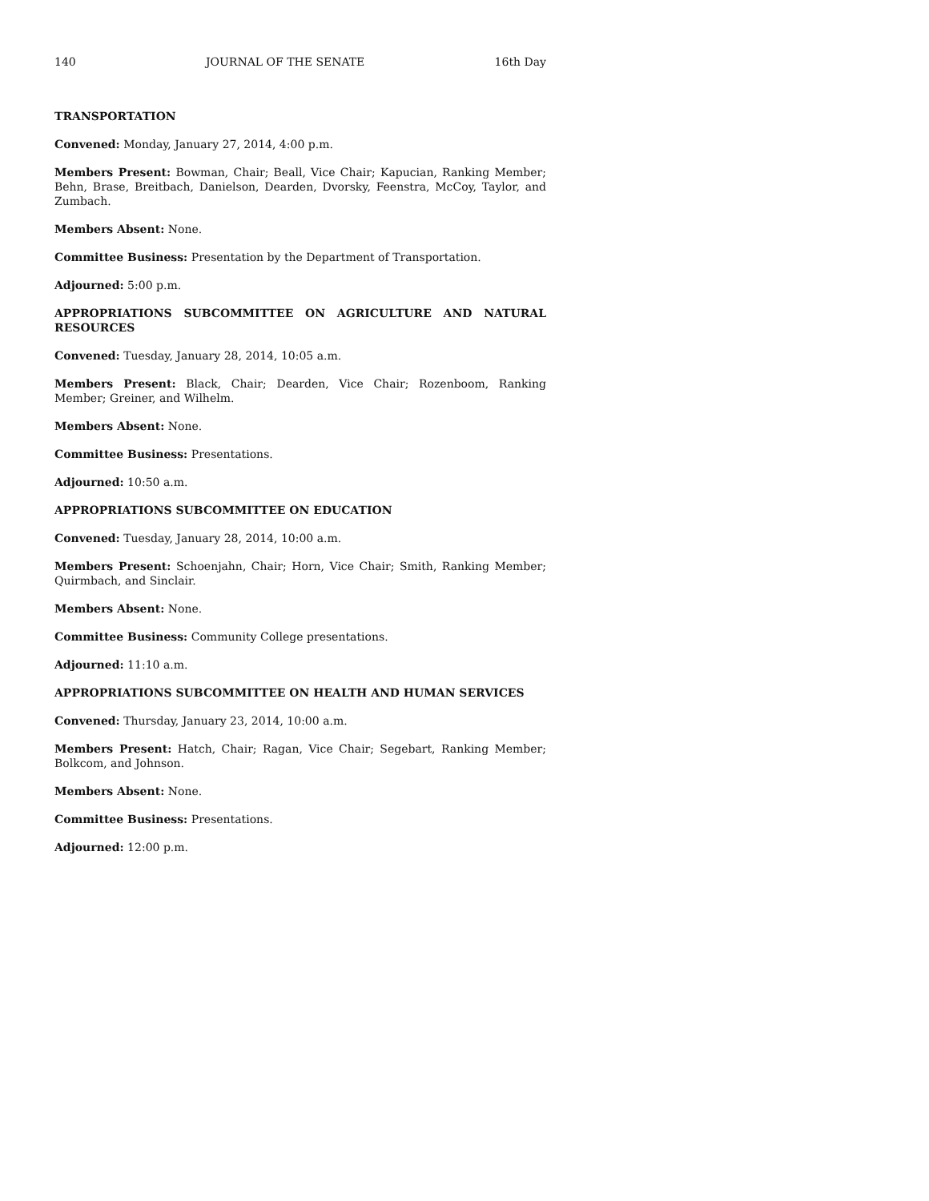140 JOURNAL OF THE SENATE 16th Day
TRANSPORTATION
Convened: Monday, January 27, 2014, 4:00 p.m.
Members Present: Bowman, Chair; Beall, Vice Chair; Kapucian, Ranking Member; Behn, Brase, Breitbach, Danielson, Dearden, Dvorsky, Feenstra, McCoy, Taylor, and Zumbach.
Members Absent: None.
Committee Business: Presentation by the Department of Transportation.
Adjourned: 5:00 p.m.
APPROPRIATIONS SUBCOMMITTEE ON AGRICULTURE AND NATURAL RESOURCES
Convened: Tuesday, January 28, 2014, 10:05 a.m.
Members Present: Black, Chair; Dearden, Vice Chair; Rozenboom, Ranking Member; Greiner, and Wilhelm.
Members Absent: None.
Committee Business: Presentations.
Adjourned: 10:50 a.m.
APPROPRIATIONS SUBCOMMITTEE ON EDUCATION
Convened: Tuesday, January 28, 2014, 10:00 a.m.
Members Present: Schoenjahn, Chair; Horn, Vice Chair; Smith, Ranking Member; Quirmbach, and Sinclair.
Members Absent: None.
Committee Business: Community College presentations.
Adjourned: 11:10 a.m.
APPROPRIATIONS SUBCOMMITTEE ON HEALTH AND HUMAN SERVICES
Convened: Thursday, January 23, 2014, 10:00 a.m.
Members Present: Hatch, Chair; Ragan, Vice Chair; Segebart, Ranking Member; Bolkcom, and Johnson.
Members Absent: None.
Committee Business: Presentations.
Adjourned: 12:00 p.m.